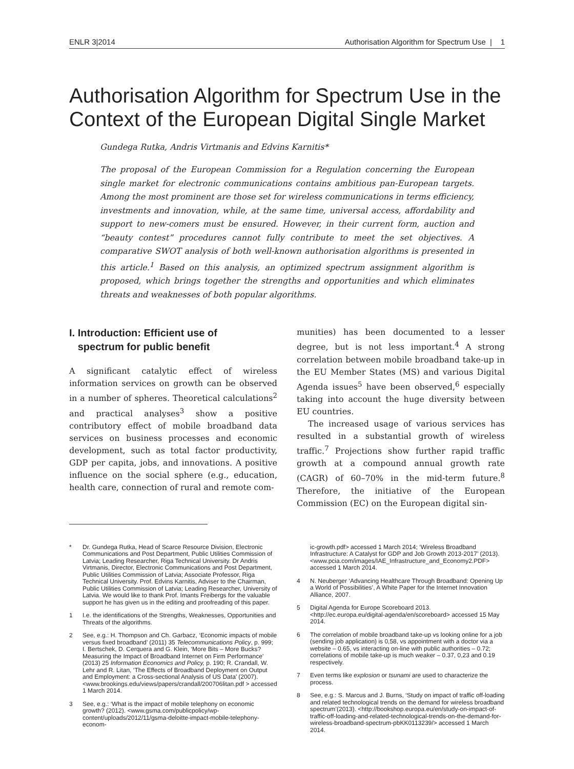ENLR 3|2014 Authorisation Algorithm for Spectrum Use | 1
Authorisation Algorithm for Spectrum Use in the Context of the European Digital Single Market
Gundega Rutka, Andris Virtmanis and Edvins Karnitis*
The proposal of the European Commission for a Regulation concerning the European single market for electronic communications contains ambitious pan-European targets. Among the most prominent are those set for wireless communications in terms efficiency, investments and innovation, while, at the same time, universal access, affordability and support to new-comers must be ensured. However, in their current form, auction and “beauty contest” procedures cannot fully contribute to meet the set objectives. A comparative SWOT analysis of both well-known authorisation algorithms is presented in this article.<sup>1</sup> Based on this analysis, an optimized spectrum assignment algorithm is proposed, which brings together the strengths and opportunities and which eliminates threats and weaknesses of both popular algorithms.
I. Introduction: Efficient use of
spectrum for public benefit
A significant catalytic effect of wireless information services on growth can be observed in a number of spheres. Theoretical calculations<sup>2</sup> and practical analyses<sup>3</sup> show a positive contributory effect of mobile broadband data services on business processes and economic development, such as total factor productivity, GDP per capita, jobs, and innovations. A positive influence on the social sphere (e.g., education, health care, connection of rural and remote com-
munities) has been documented to a lesser degree, but is not less important.<sup>4</sup> A strong correlation between mobile broadband take-up in the EU Member States (MS) and various Digital Agenda issues<sup>5</sup> have been observed,<sup>6</sup> especially taking into account the huge diversity between EU countries.
The increased usage of various services has resulted in a substantial growth of wireless traffic.<sup>7</sup> Projections show further rapid traffic growth at a compound annual growth rate (CAGR) of 60–70% in the mid-term future.<sup>8</sup> Therefore, the initiative of the European Commission (EC) on the European digital sin-
* Dr. Gundega Rutka, Head of Scarce Resource Division, Electronic Communications and Post Department, Public Utilities Commission of Latvia; Leading Researcher, Riga Technical University. Dr Andris Virtmanis, Director, Electronic Communications and Post Department, Public Utilities Commission of Latvia; Associate Professor, Riga Technical University. Prof. Edvins Karnitis, Adviser to the Chairman, Public Utilities Commission of Latvia; Leading Researcher, University of Latvia. We would like to thank Prof. Imants Freibergs for the valuable support he has given us in the editing and proofreading of this paper.
1 I.e. the identifications of the Strengths, Weaknesses, Opportunities and Threats of the algorithms.
2 See, e.g.: H. Thompson and Ch. Garbacz, ‘Economic impacts of mobile versus fixed broadband’ (2011) 35 Telecommunications Policy, p. 999; I. Bertschek, D. Cerquera and G. Klein, ‘More Bits – More Bucks? Measuring the Impact of Broadband Internet on Firm Performance’ (2013) 25 Information Economics and Policy, p. 190; R. Crandall, W. Lehr and R. Litan, ‘The Effects of Broadband Deployment on Output and Employment: a Cross-sectional Analysis of US Data’ (2007). <www.brookings.edu/views/papers/crandall/200706litan.pdf > accessed 1 March 2014.
3 See, e.g.: ‘What is the impact of mobile telephony on economic growth? (2012). <www.gsma.com/publicpolicy/wp-content/uploads/2012/11/gsma-deloitte-impact-mobile-telephony-econom-
ic-growth.pdf> accessed 1 March 2014; ‘Wireless Broadband Infrastructure: A Catalyst for GDP and Job Growth 2013-2017’ (2013). <www.pcia.com/images/IAE_Infrastructure_and_Economy2.PDF> accessed 1 March 2014.
4 N. Neuberger ‘Advancing Healthcare Through Broadband: Opening Up a World of Possibilities’, A White Paper for the Internet Innovation Alliance, 2007.
5 Digital Agenda for Europe Scoreboard 2013. <http://ec.europa.eu/digital-agenda/en/scoreboard> accessed 15 May 2014.
6 The correlation of mobile broadband take-up vs looking online for a job (sending job application) is 0,58, vs appointment with a doctor via a website – 0.65, vs interacting on-line with public authorities – 0.72; correlations of mobile take-up is much weaker – 0.37, 0,23 and 0.19 respectively.
7 Even terms like explosion or tsunami are used to characterize the process.
8 See, e.g.: S. Marcus and J. Burns, ‘Study on impact of traffic off-loading and related technological trends on the demand for wireless broadband spectrum’(2013). <http://bookshop.europa.eu/en/study-on-impact-of-traffic-off-loading-and-related-technological-trends-on-the-demand-for-wireless-broadband-spectrum-pbKK0113239/> accessed 1 March 2014.